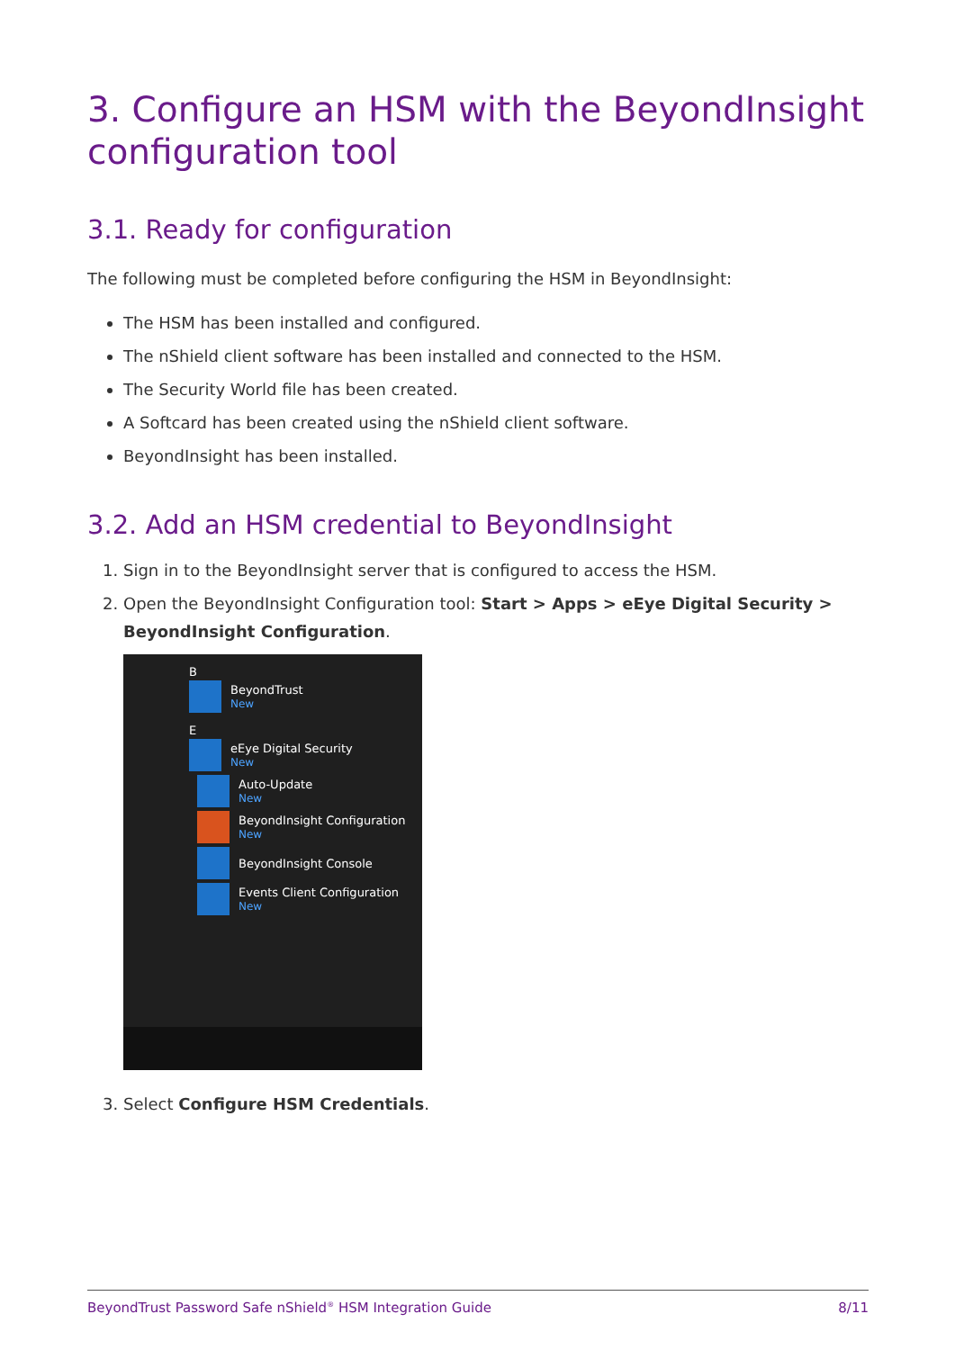3. Configure an HSM with the BeyondInsight configuration tool
3.1. Ready for configuration
The following must be completed before configuring the HSM in BeyondInsight:
The HSM has been installed and configured.
The nShield client software has been installed and connected to the HSM.
The Security World file has been created.
A Softcard has been created using the nShield client software.
BeyondInsight has been installed.
3.2. Add an HSM credential to BeyondInsight
1. Sign in to the BeyondInsight server that is configured to access the HSM.
2. Open the BeyondInsight Configuration tool: Start > Apps > eEye Digital Security > BeyondInsight Configuration.
B
BeyondTrust
New
E
eEye Digital Security
New
Auto-Update
New
BeyondInsight Configuration
New
BeyondInsight Console
Events Client Configuration
New
3. Select Configure HSM Credentials.
BeyondTrust Password Safe nShield<sup>®</sup> HSM Integration Guide 8/11